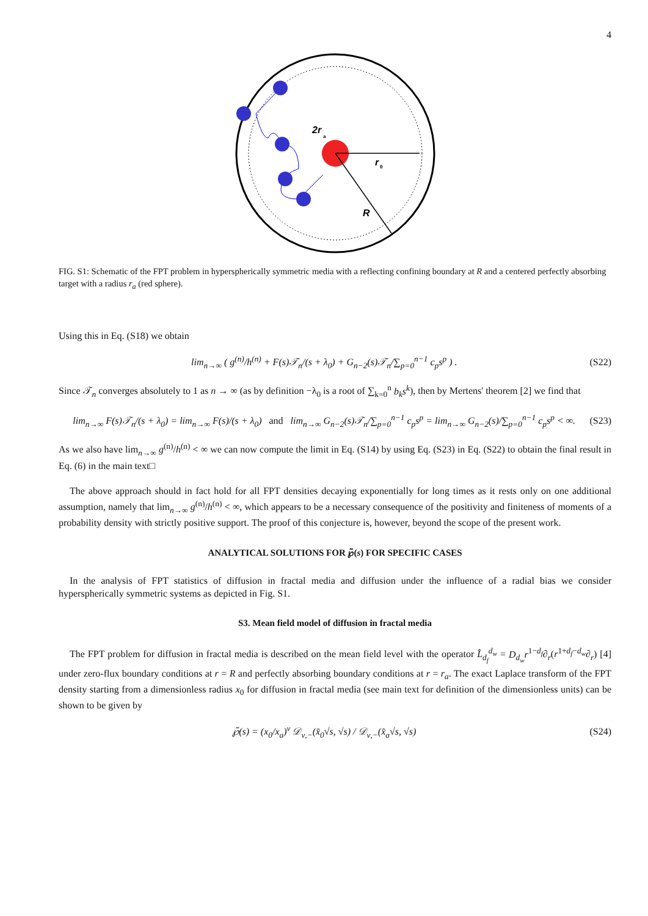4
2r
a
r
0
R
FIG. S1: Schematic of the FPT problem in hyperspherically symmetric media with a reflecting confining boundary at R and a centered perfectly absorbing target with a radius r<sub>a</sub> (red sphere).
Using this in Eq. (S18) we obtain
lim<sub>n→∞</sub> ( g<sup>(n)</sup>/h<sup>(n)</sup> + F(s)𝒯<sub>n</sub>/(s + λ<sub>0</sub>) + G<sub>n−2</sub>(s)𝒯<sub>n</sub>/∑<sub>p=0</sub><sup>n−1</sup> c<sub>p</sub>s<sup>p</sup> ) . (S22)
Since 𝒯<sub>n</sub> converges absolutely to 1 as n → ∞ (as by definition −λ<sub>0</sub> is a root of ∑<sub>k=0</sub><sup>n</sup> b<sub>k</sub>s<sup>k</sup>), then by Mertens' theorem [2] we find that
lim<sub>n→∞</sub> F(s)𝒯<sub>n</sub>/(s + λ<sub>0</sub>) = lim<sub>n→∞</sub> F(s)/(s + λ<sub>0</sub>) and lim<sub>n→∞</sub> G<sub>n−2</sub>(s)𝒯<sub>n</sub>/∑<sub>p=0</sub><sup>n−1</sup> c<sub>p</sub>s<sup>p</sup> = lim<sub>n→∞</sub> G<sub>n−2</sub>(s)/∑<sub>p=0</sub><sup>n−1</sup> c<sub>p</sub>s<sup>p</sup> < ∞. (S23)
As we also have lim<sub>n→∞</sub> g<sup>(n)</sup>/h<sup>(n)</sup> < ∞ we can now compute the limit in Eq. (S14) by using Eq. (S23) in Eq. (S22) to obtain the final result in Eq. (6) in the main text□
The above approach should in fact hold for all FPT densities decaying exponentially for long times as it rests only on one additional assumption, namely that lim<sub>n→∞</sub> g<sup>(n)</sup>/h<sup>(n)</sup> < ∞, which appears to be a necessary consequence of the positivity and finiteness of moments of a probability density with strictly positive support. The proof of this conjecture is, however, beyond the scope of the present work.
ANALYTICAL SOLUTIONS FOR ℘̃(s) FOR SPECIFIC CASES
In the analysis of FPT statistics of diffusion in fractal media and diffusion under the influence of a radial bias we consider hyperspherically symmetric systems as depicted in Fig. S1.
S3. Mean field model of diffusion in fractal media
The FPT problem for diffusion in fractal media is described on the mean field level with the operator L̂<sub>d<sub>f</sub></sub><sup>d<sub>w</sub></sup> = D<sub>d<sub>w</sub></sub>r<sup>1−d<sub>f</sub></sup>∂<sub>r</sub>(r<sup>1+d<sub>f</sub>−d<sub>w</sub></sup>∂<sub>r</sub>) [4] under zero-flux boundary conditions at r = R and perfectly absorbing boundary conditions at r = r<sub>a</sub>. The exact Laplace transform of the FPT density starting from a dimensionless radius x<sub>0</sub> for diffusion in fractal media (see main text for definition of the dimensionless units) can be shown to be given by
℘̃(s) = (x<sub>0</sub>/x<sub>a</sub>)<sup>ν</sup> 𝒟<sub>ν,−</sub>(x̂<sub>0</sub>√s, √s) / 𝒟<sub>ν,−</sub>(x̂<sub>a</sub>√s, √s) (S24)